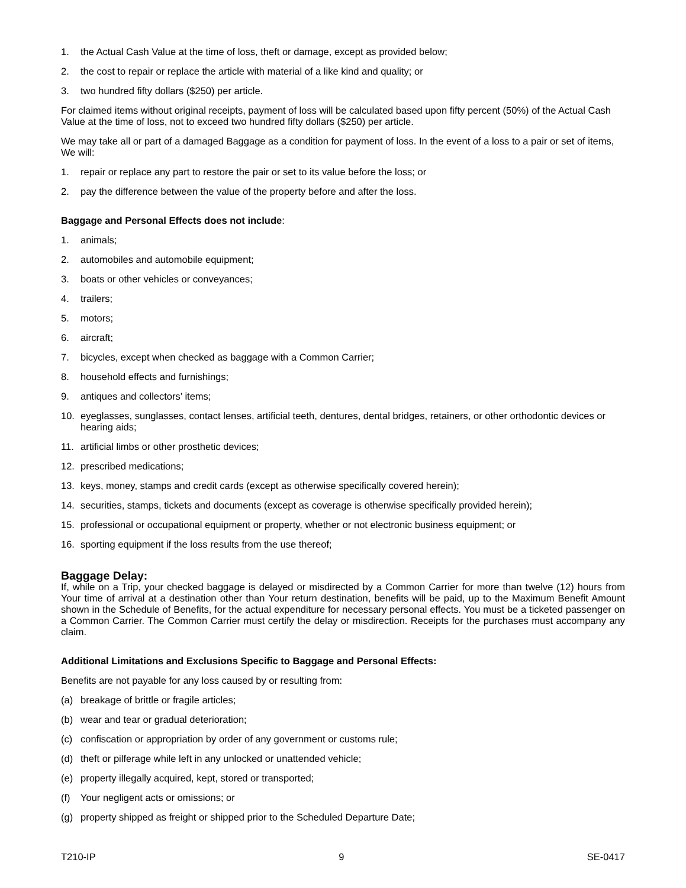1. the Actual Cash Value at the time of loss, theft or damage, except as provided below;
2. the cost to repair or replace the article with material of a like kind and quality; or
3. two hundred fifty dollars ($250) per article.
For claimed items without original receipts, payment of loss will be calculated based upon fifty percent (50%) of the Actual Cash Value at the time of loss, not to exceed two hundred fifty dollars ($250) per article.
We may take all or part of a damaged Baggage as a condition for payment of loss. In the event of a loss to a pair or set of items, We will:
1. repair or replace any part to restore the pair or set to its value before the loss; or
2. pay the difference between the value of the property before and after the loss.
Baggage and Personal Effects does not include:
1. animals;
2. automobiles and automobile equipment;
3. boats or other vehicles or conveyances;
4. trailers;
5. motors;
6. aircraft;
7. bicycles, except when checked as baggage with a Common Carrier;
8. household effects and furnishings;
9. antiques and collectors’ items;
10. eyeglasses, sunglasses, contact lenses, artificial teeth, dentures, dental bridges, retainers, or other orthodontic devices or hearing aids;
11. artificial limbs or other prosthetic devices;
12. prescribed medications;
13. keys, money, stamps and credit cards (except as otherwise specifically covered herein);
14. securities, stamps, tickets and documents (except as coverage is otherwise specifically provided herein);
15. professional or occupational equipment or property, whether or not electronic business equipment; or
16. sporting equipment if the loss results from the use thereof;
Baggage Delay:
If, while on a Trip, your checked baggage is delayed or misdirected by a Common Carrier for more than twelve (12) hours from Your time of arrival at a destination other than Your return destination, benefits will be paid, up to the Maximum Benefit Amount shown in the Schedule of Benefits, for the actual expenditure for necessary personal effects. You must be a ticketed passenger on a Common Carrier. The Common Carrier must certify the delay or misdirection. Receipts for the purchases must accompany any claim.
Additional Limitations and Exclusions Specific to Baggage and Personal Effects:
Benefits are not payable for any loss caused by or resulting from:
(a) breakage of brittle or fragile articles;
(b) wear and tear or gradual deterioration;
(c) confiscation or appropriation by order of any government or customs rule;
(d) theft or pilferage while left in any unlocked or unattended vehicle;
(e) property illegally acquired, kept, stored or transported;
(f) Your negligent acts or omissions; or
(g) property shipped as freight or shipped prior to the Scheduled Departure Date;
T210-IP 9 SE-0417